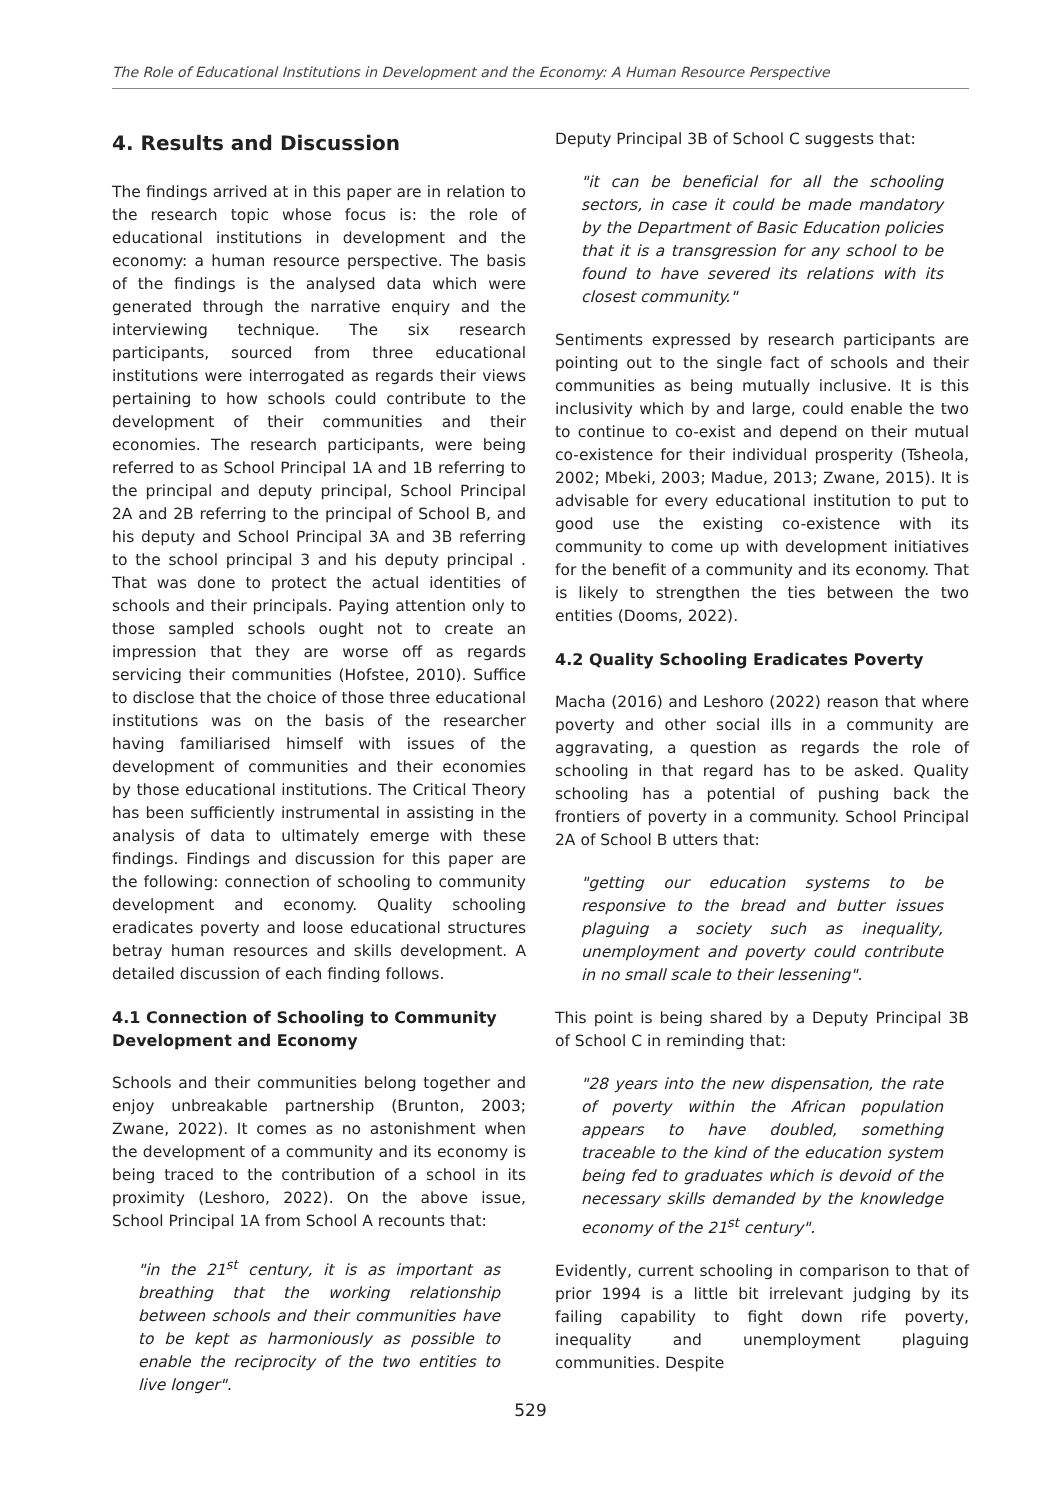The Role of Educational Institutions in Development and the Economy: A Human Resource Perspective
4. Results and Discussion
The findings arrived at in this paper are in relation to the research topic whose focus is: the role of educational institutions in development and the economy: a human resource perspective. The basis of the findings is the analysed data which were generated through the narrative enquiry and the interviewing technique. The six research participants, sourced from three educational institutions were interrogated as regards their views pertaining to how schools could contribute to the development of their communities and their economies. The research participants, were being referred to as School Principal 1A and 1B referring to the principal and deputy principal, School Principal 2A and 2B referring to the principal of School B, and his deputy and School Principal 3A and 3B referring to the school principal 3 and his deputy principal . That was done to protect the actual identities of schools and their principals. Paying attention only to those sampled schools ought not to create an impression that they are worse off as regards servicing their communities (Hofstee, 2010). Suffice to disclose that the choice of those three educational institutions was on the basis of the researcher having familiarised himself with issues of the development of communities and their economies by those educational institutions. The Critical Theory has been sufficiently instrumental in assisting in the analysis of data to ultimately emerge with these findings. Findings and discussion for this paper are the following: connection of schooling to community development and economy. Quality schooling eradicates poverty and loose educational structures betray human resources and skills development. A detailed discussion of each finding follows.
4.1 Connection of Schooling to Community Development and Economy
Schools and their communities belong together and enjoy unbreakable partnership (Brunton, 2003; Zwane, 2022). It comes as no astonishment when the development of a community and its economy is being traced to the contribution of a school in its proximity (Leshoro, 2022). On the above issue, School Principal 1A from School A recounts that:
"in the 21<sup>st</sup> century, it is as important as breathing that the working relationship between schools and their communities have to be kept as harmoniously as possible to enable the reciprocity of the two entities to live longer".
Deputy Principal 3B of School C suggests that:
"it can be beneficial for all the schooling sectors, in case it could be made mandatory by the Department of Basic Education policies that it is a transgression for any school to be found to have severed its relations with its closest community."
Sentiments expressed by research participants are pointing out to the single fact of schools and their communities as being mutually inclusive. It is this inclusivity which by and large, could enable the two to continue to co-exist and depend on their mutual co-existence for their individual prosperity (Tsheola, 2002; Mbeki, 2003; Madue, 2013; Zwane, 2015). It is advisable for every educational institution to put to good use the existing co-existence with its community to come up with development initiatives for the benefit of a community and its economy. That is likely to strengthen the ties between the two entities (Dooms, 2022).
4.2 Quality Schooling Eradicates Poverty
Macha (2016) and Leshoro (2022) reason that where poverty and other social ills in a community are aggravating, a question as regards the role of schooling in that regard has to be asked. Quality schooling has a potential of pushing back the frontiers of poverty in a community. School Principal 2A of School B utters that:
"getting our education systems to be responsive to the bread and butter issues plaguing a society such as inequality, unemployment and poverty could contribute in no small scale to their lessening".
This point is being shared by a Deputy Principal 3B of School C in reminding that:
"28 years into the new dispensation, the rate of poverty within the African population appears to have doubled, something traceable to the kind of the education system being fed to graduates which is devoid of the necessary skills demanded by the knowledge economy of the 21<sup>st</sup> century".
Evidently, current schooling in comparison to that of prior 1994 is a little bit irrelevant judging by its failing capability to fight down rife poverty, inequality and unemployment plaguing communities. Despite
529